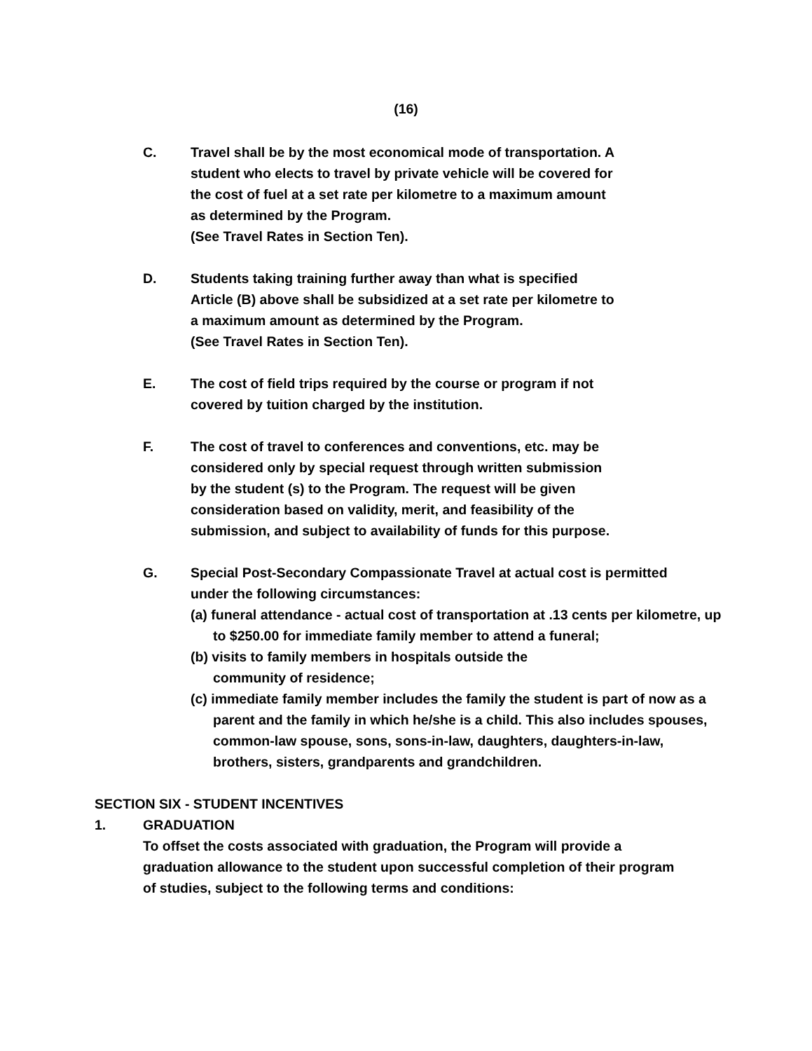(16)
C. Travel shall be by the most economical mode of transportation. A
student who elects to travel by private vehicle will be covered for
the cost of fuel at a set rate per kilometre to a maximum amount
as determined by the Program.
(See Travel Rates in Section Ten).
D. Students taking training further away than what is specified
Article (B) above shall be subsidized at a set rate per kilometre to
a maximum amount as determined by the Program.
(See Travel Rates in Section Ten).
E. The cost of field trips required by the course or program if not
covered by tuition charged by the institution.
F. The cost of travel to conferences and conventions, etc. may be
considered only by special request through written submission
by the student (s) to the Program. The request will be given
consideration based on validity, merit, and feasibility of the
submission, and subject to availability of funds for this purpose.
G. Special Post-Secondary Compassionate Travel at actual cost is permitted
under the following circumstances:
(a) funeral attendance - actual cost of transportation at .13 cents per kilometre, up to $250.00 for immediate family member to attend a funeral;
(b) visits to family members in hospitals outside the
community of residence;
(c) immediate family member includes the family the student is part of now as a parent and the family in which he/she is a child. This also includes spouses, common-law spouse, sons, sons-in-law, daughters, daughters-in-law, brothers, sisters, grandparents and grandchildren.
SECTION SIX - STUDENT INCENTIVES
1. GRADUATION
To offset the costs associated with graduation, the Program will provide a graduation allowance to the student upon successful completion of their program of studies, subject to the following terms and conditions: